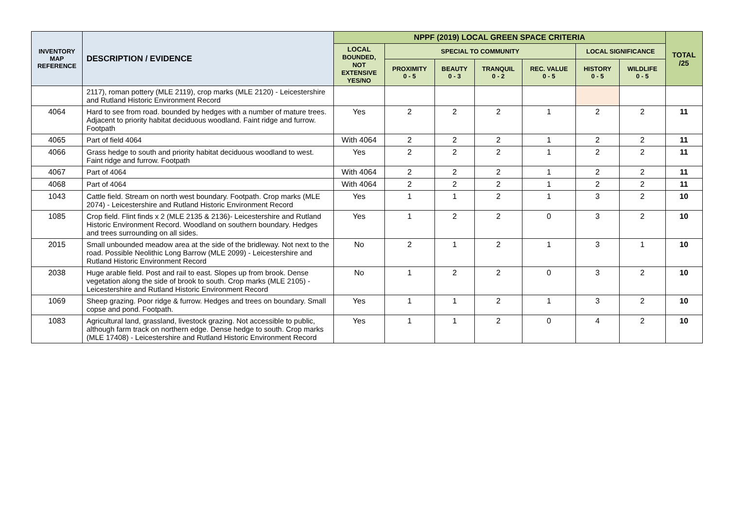| INVENTORY MAP REFERENCE | DESCRIPTION / EVIDENCE | NPPF (2019) LOCAL GREEN SPACE CRITERIA | | | | | | | TOTAL /25 |
| --- | --- | --- | --- | --- | --- | --- | --- | --- | --- |
| | | LOCAL BOUNDED, NOT EXTENSIVE YES/NO | SPECIAL TO COMMUNITY | | | | LOCAL SIGNIFICANCE | | |
| | | | PROXIMITY 0 - 5 | BEAUTY 0 - 3 | TRANQUIL 0 - 2 | REC. VALUE 0 - 5 | HISTORY 0 - 5 | WILDLIFE 0 - 5 | |
| | 2117), roman pottery (MLE 2119), crop marks (MLE 2120) - Leicestershire and Rutland Historic Environment Record | | | | | | | | |
| 4064 | Hard to see from road. bounded by hedges with a number of mature trees. Adjacent to priority habitat deciduous woodland. Faint ridge and furrow. Footpath | Yes | 2 | 2 | 2 | 1 | 2 | 2 | 11 |
| 4065 | Part of field 4064 | With 4064 | 2 | 2 | 2 | 1 | 2 | 2 | 11 |
| 4066 | Grass hedge to south and priority habitat deciduous woodland to west. Faint ridge and furrow. Footpath | Yes | 2 | 2 | 2 | 1 | 2 | 2 | 11 |
| 4067 | Part of 4064 | With 4064 | 2 | 2 | 2 | 1 | 2 | 2 | 11 |
| 4068 | Part of 4064 | With 4064 | 2 | 2 | 2 | 1 | 2 | 2 | 11 |
| 1043 | Cattle field. Stream on north west boundary. Footpath. Crop marks (MLE 2074) - Leicestershire and Rutland Historic Environment Record | Yes | 1 | 1 | 2 | 1 | 3 | 2 | 10 |
| 1085 | Crop field. Flint finds x 2 (MLE 2135 & 2136)- Leicestershire and Rutland Historic Environment Record. Woodland on southern boundary. Hedges and trees surrounding on all sides. | Yes | 1 | 2 | 2 | 0 | 3 | 2 | 10 |
| 2015 | Small unbounded meadow area at the side of the bridleway. Not next to the road. Possible Neolithic Long Barrow (MLE 2099) - Leicestershire and Rutland Historic Environment Record | No | 2 | 1 | 2 | 1 | 3 | 1 | 10 |
| 2038 | Huge arable field. Post and rail to east. Slopes up from brook. Dense vegetation along the side of brook to south. Crop marks (MLE 2105) - Leicestershire and Rutland Historic Environment Record | No | 1 | 2 | 2 | 0 | 3 | 2 | 10 |
| 1069 | Sheep grazing. Poor ridge & furrow. Hedges and trees on boundary. Small copse and pond. Footpath. | Yes | 1 | 1 | 2 | 1 | 3 | 2 | 10 |
| 1083 | Agricultural land, grassland, livestock grazing. Not accessible to public, although farm track on northern edge. Dense hedge to south. Crop marks (MLE 17408) - Leicestershire and Rutland Historic Environment Record | Yes | 1 | 1 | 2 | 0 | 4 | 2 | 10 |